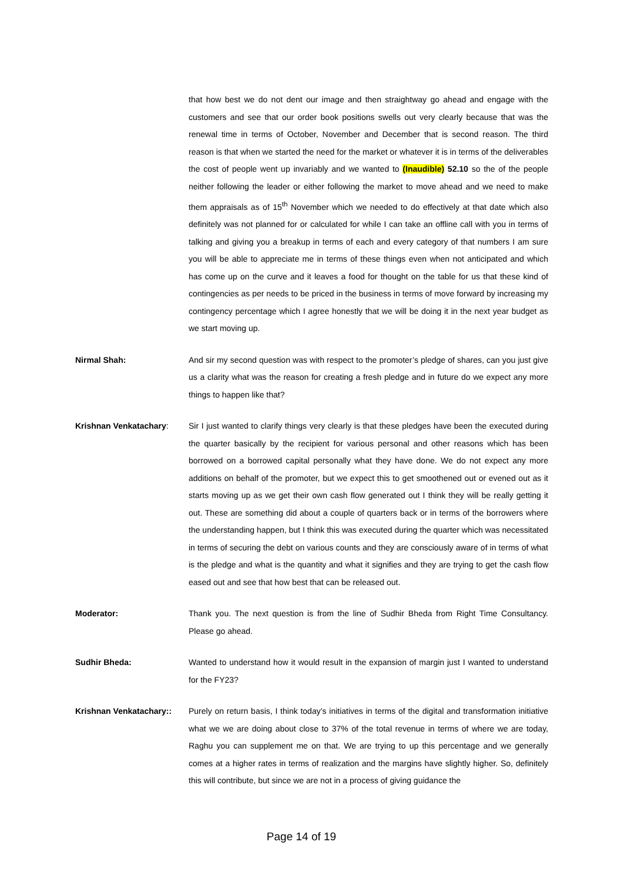that how best we do not dent our image and then straightway go ahead and engage with the customers and see that our order book positions swells out very clearly because that was the renewal time in terms of October, November and December that is second reason. The third reason is that when we started the need for the market or whatever it is in terms of the deliverables the cost of people went up invariably and we wanted to (Inaudible) 52.10 so the of the people neither following the leader or either following the market to move ahead and we need to make them appraisals as of 15<sup>th</sup> November which we needed to do effectively at that date which also definitely was not planned for or calculated for while I can take an offline call with you in terms of talking and giving you a breakup in terms of each and every category of that numbers I am sure you will be able to appreciate me in terms of these things even when not anticipated and which has come up on the curve and it leaves a food for thought on the table for us that these kind of contingencies as per needs to be priced in the business in terms of move forward by increasing my contingency percentage which I agree honestly that we will be doing it in the next year budget as we start moving up.
Nirmal Shah: And sir my second question was with respect to the promoter’s pledge of shares, can you just give us a clarity what was the reason for creating a fresh pledge and in future do we expect any more things to happen like that?
Krishnan Venkatachary: Sir I just wanted to clarify things very clearly is that these pledges have been the executed during the quarter basically by the recipient for various personal and other reasons which has been borrowed on a borrowed capital personally what they have done. We do not expect any more additions on behalf of the promoter, but we expect this to get smoothened out or evened out as it starts moving up as we get their own cash flow generated out I think they will be really getting it out. These are something did about a couple of quarters back or in terms of the borrowers where the understanding happen, but I think this was executed during the quarter which was necessitated in terms of securing the debt on various counts and they are consciously aware of in terms of what is the pledge and what is the quantity and what it signifies and they are trying to get the cash flow eased out and see that how best that can be released out.
Moderator: Thank you. The next question is from the line of Sudhir Bheda from Right Time Consultancy. Please go ahead.
Sudhir Bheda: Wanted to understand how it would result in the expansion of margin just I wanted to understand for the FY23?
Krishnan Venkatachary::
Purely on return basis, I think today’s initiatives in terms of the digital and transformation initiative what we we are doing about close to 37% of the total revenue in terms of where we are today, Raghu you can supplement me on that. We are trying to up this percentage and we generally comes at a higher rates in terms of realization and the margins have slightly higher. So, definitely this will contribute, but since we are not in a process of giving guidance the
Page 14 of 19